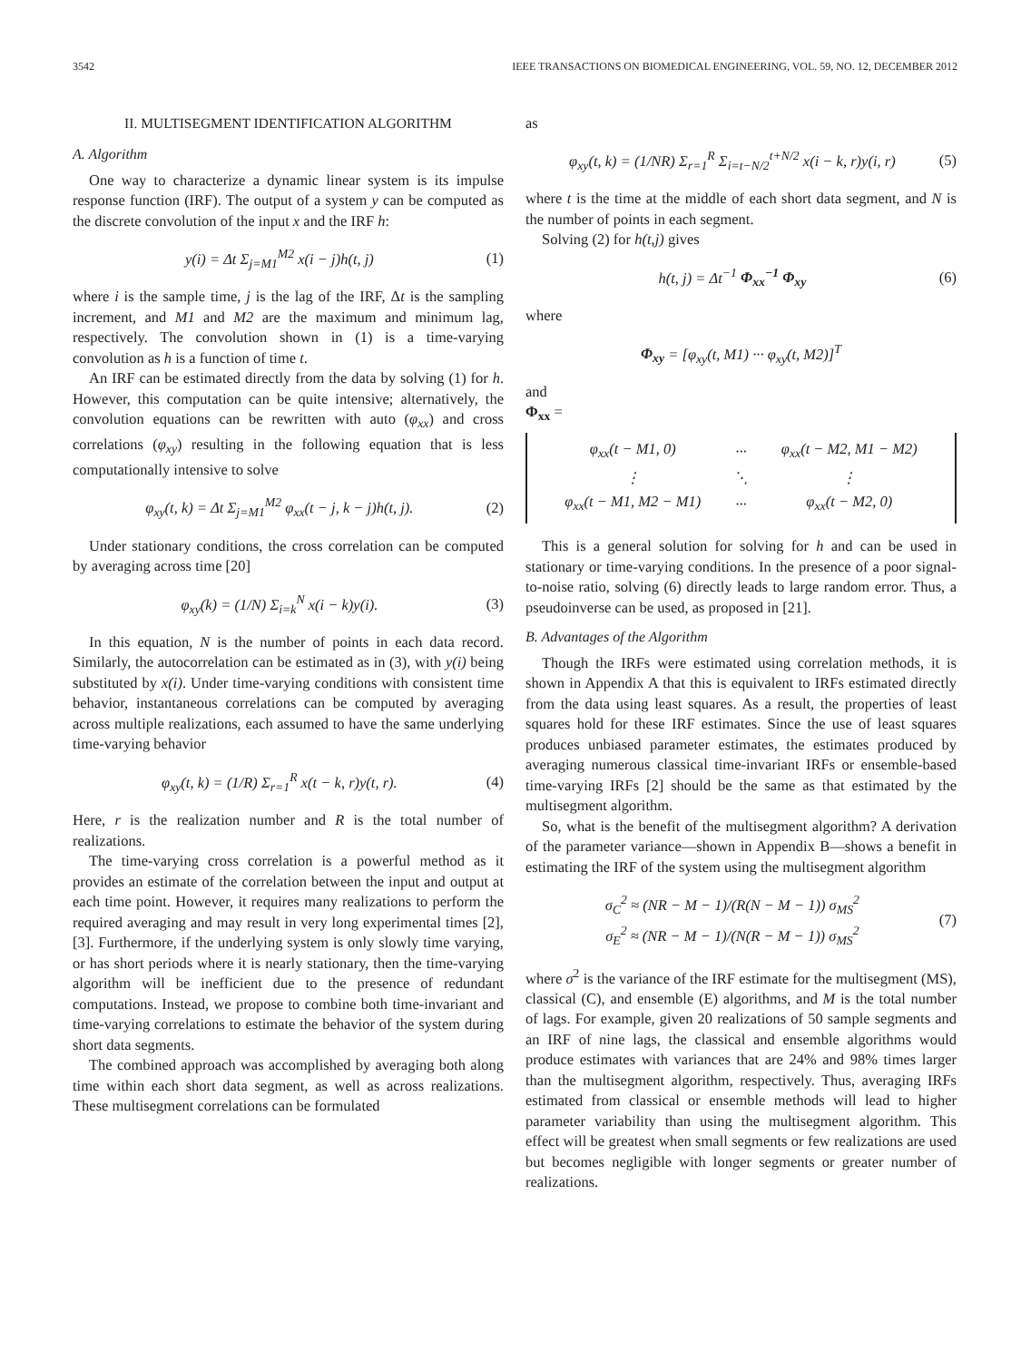3542 IEEE TRANSACTIONS ON BIOMEDICAL ENGINEERING, VOL. 59, NO. 12, DECEMBER 2012
II. MULTISEGMENT IDENTIFICATION ALGORITHM
A. Algorithm
One way to characterize a dynamic linear system is its impulse response function (IRF). The output of a system y can be computed as the discrete convolution of the input x and the IRF h:
y(i) = Δt Σ<sub>j=M1</sub><sup>M2</sup> x(i − j)h(t, j) (1)
where i is the sample time, j is the lag of the IRF, Δt is the sampling increment, and M1 and M2 are the maximum and minimum lag, respectively. The convolution shown in (1) is a time-varying convolution as h is a function of time t.
An IRF can be estimated directly from the data by solving (1) for h. However, this computation can be quite intensive; alternatively, the convolution equations can be rewritten with auto (φ<sub>xx</sub>) and cross correlations (φ<sub>xy</sub>) resulting in the following equation that is less computationally intensive to solve
φ<sub>xy</sub>(t, k) = Δt Σ<sub>j=M1</sub><sup>M2</sup> φ<sub>xx</sub>(t − j, k − j)h(t, j). (2)
Under stationary conditions, the cross correlation can be computed by averaging across time [20]
φ<sub>xy</sub>(k) = (1/N) Σ<sub>i=k</sub><sup>N</sup> x(i − k)y(i). (3)
In this equation, N is the number of points in each data record. Similarly, the autocorrelation can be estimated as in (3), with y(i) being substituted by x(i). Under time-varying conditions with consistent time behavior, instantaneous correlations can be computed by averaging across multiple realizations, each assumed to have the same underlying time-varying behavior
φ<sub>xy</sub>(t, k) = (1/R) Σ<sub>r=1</sub><sup>R</sup> x(t − k, r)y(t, r). (4)
Here, r is the realization number and R is the total number of realizations.
The time-varying cross correlation is a powerful method as it provides an estimate of the correlation between the input and output at each time point. However, it requires many realizations to perform the required averaging and may result in very long experimental times [2], [3]. Furthermore, if the underlying system is only slowly time varying, or has short periods where it is nearly stationary, then the time-varying algorithm will be inefficient due to the presence of redundant computations. Instead, we propose to combine both time-invariant and time-varying correlations to estimate the behavior of the system during short data segments.
The combined approach was accomplished by averaging both along time within each short data segment, as well as across realizations. These multisegment correlations can be formulated
as
φ<sub>xy</sub>(t, k) = (1/NR) Σ<sub>r=1</sub><sup>R</sup> Σ<sub>i=t−N/2</sub><sup>t+N/2</sup> x(i − k, r)y(i, r) (5)
where t is the time at the middle of each short data segment, and N is the number of points in each segment.
Solving (2) for h(t,j) gives
h(t, j) = Δt<sup>−1</sup> Φ<sub>xx</sub><sup>−1</sup> Φ<sub>xy</sub> (6)
where
Φ<sub>xy</sub> = [φ<sub>xy</sub>(t, M1) ··· φ<sub>xy</sub>(t, M2)]<sup>T</sup>
and
Φ<sub>xx</sub> =
| φ<sub>xx</sub>(t − M1, 0) | ··· | φ<sub>xx</sub>(t − M2, M1 − M2) |
| ⋮ | ⋱ | ⋮ |
| φ<sub>xx</sub>(t − M1, M2 − M1) | ··· | φ<sub>xx</sub>(t − M2, 0) |
This is a general solution for solving for h and can be used in stationary or time-varying conditions. In the presence of a poor signal-to-noise ratio, solving (6) directly leads to large random error. Thus, a pseudoinverse can be used, as proposed in [21].
B. Advantages of the Algorithm
Though the IRFs were estimated using correlation methods, it is shown in Appendix A that this is equivalent to IRFs estimated directly from the data using least squares. As a result, the properties of least squares hold for these IRF estimates. Since the use of least squares produces unbiased parameter estimates, the estimates produced by averaging numerous classical time-invariant IRFs or ensemble-based time-varying IRFs [2] should be the same as that estimated by the multisegment algorithm.
So, what is the benefit of the multisegment algorithm? A derivation of the parameter variance—shown in Appendix B—shows a benefit in estimating the IRF of the system using the multisegment algorithm
σ<sub>C</sub><sup>2</sup> ≈ (NR − M − 1)/(R(N − M − 1)) σ<sub>MS</sub><sup>2</sup>
σ<sub>E</sub><sup>2</sup> ≈ (NR − M − 1)/(N(R − M − 1)) σ<sub>MS</sub><sup>2</sup> (7)
where σ<sup>2</sup> is the variance of the IRF estimate for the multisegment (MS), classical (C), and ensemble (E) algorithms, and M is the total number of lags. For example, given 20 realizations of 50 sample segments and an IRF of nine lags, the classical and ensemble algorithms would produce estimates with variances that are 24% and 98% times larger than the multisegment algorithm, respectively. Thus, averaging IRFs estimated from classical or ensemble methods will lead to higher parameter variability than using the multisegment algorithm. This effect will be greatest when small segments or few realizations are used but becomes negligible with longer segments or greater number of realizations.